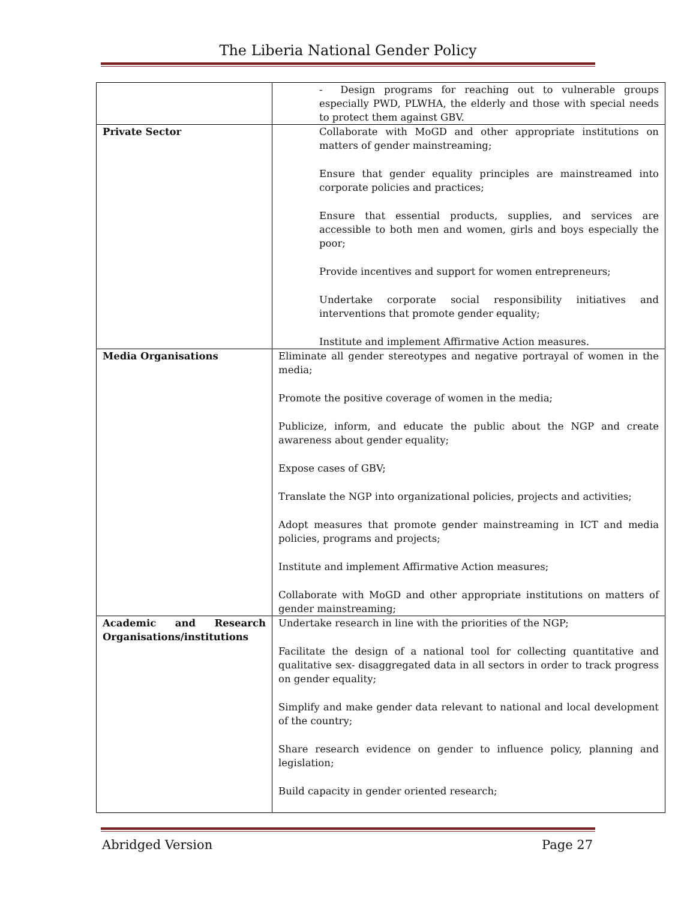The Liberia National Gender Policy
| | - Design programs for reaching out to vulnerable groups especially PWD, PLWHA, the elderly and those with special needs to protect them against GBV. |
| Private Sector | Collaborate with MoGD and other appropriate institutions on matters of gender mainstreaming; Ensure that gender equality principles are mainstreamed into corporate policies and practices; Ensure that essential products, supplies, and services are accessible to both men and women, girls and boys especially the poor; Provide incentives and support for women entrepreneurs; Undertake corporate social responsibility initiatives and interventions that promote gender equality; Institute and implement Affirmative Action measures. |
| Media Organisations | Eliminate all gender stereotypes and negative portrayal of women in the media; Promote the positive coverage of women in the media; Publicize, inform, and educate the public about the NGP and create awareness about gender equality; Expose cases of GBV; Translate the NGP into organizational policies, projects and activities; Adopt measures that promote gender mainstreaming in ICT and media policies, programs and projects; Institute and implement Affirmative Action measures; Collaborate with MoGD and other appropriate institutions on matters of gender mainstreaming; |
| Academic and Research Organisations/institutions | Undertake research in line with the priorities of the NGP; Facilitate the design of a national tool for collecting quantitative and qualitative sex- disaggregated data in all sectors in order to track progress on gender equality; Simplify and make gender data relevant to national and local development of the country; Share research evidence on gender to influence policy, planning and legislation; Build capacity in gender oriented research; |
Abridged Version Page 27